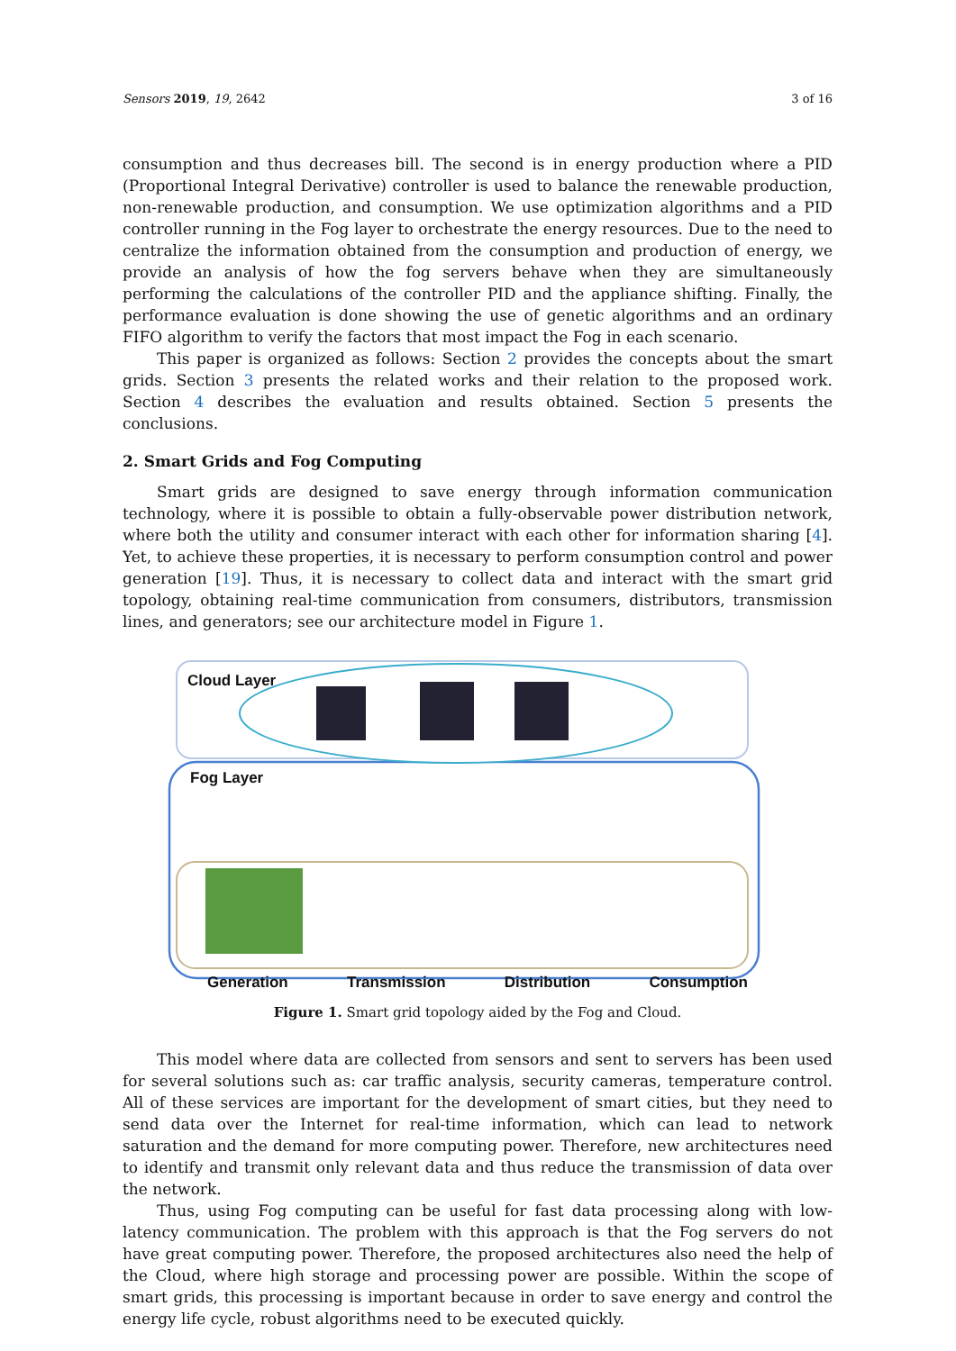Sensors 2019, 19, 2642 3 of 16
consumption and thus decreases bill. The second is in energy production where a PID (Proportional Integral Derivative) controller is used to balance the renewable production, non-renewable production, and consumption. We use optimization algorithms and a PID controller running in the Fog layer to orchestrate the energy resources. Due to the need to centralize the information obtained from the consumption and production of energy, we provide an analysis of how the fog servers behave when they are simultaneously performing the calculations of the controller PID and the appliance shifting. Finally, the performance evaluation is done showing the use of genetic algorithms and an ordinary FIFO algorithm to verify the factors that most impact the Fog in each scenario.
This paper is organized as follows: Section 2 provides the concepts about the smart grids. Section 3 presents the related works and their relation to the proposed work. Section 4 describes the evaluation and results obtained. Section 5 presents the conclusions.
2. Smart Grids and Fog Computing
Smart grids are designed to save energy through information communication technology, where it is possible to obtain a fully-observable power distribution network, where both the utility and consumer interact with each other for information sharing [4]. Yet, to achieve these properties, it is necessary to perform consumption control and power generation [19]. Thus, it is necessary to collect data and interact with the smart grid topology, obtaining real-time communication from consumers, distributors, transmission lines, and generators; see our architecture model in Figure 1.
Cloud Layer
Fog Layer
Generation Transmission Distribution Consumption
Figure 1. Smart grid topology aided by the Fog and Cloud.
This model where data are collected from sensors and sent to servers has been used for several solutions such as: car traffic analysis, security cameras, temperature control. All of these services are important for the development of smart cities, but they need to send data over the Internet for real-time information, which can lead to network saturation and the demand for more computing power. Therefore, new architectures need to identify and transmit only relevant data and thus reduce the transmission of data over the network.
Thus, using Fog computing can be useful for fast data processing along with low-latency communication. The problem with this approach is that the Fog servers do not have great computing power. Therefore, the proposed architectures also need the help of the Cloud, where high storage and processing power are possible. Within the scope of smart grids, this processing is important because in order to save energy and control the energy life cycle, robust algorithms need to be executed quickly.